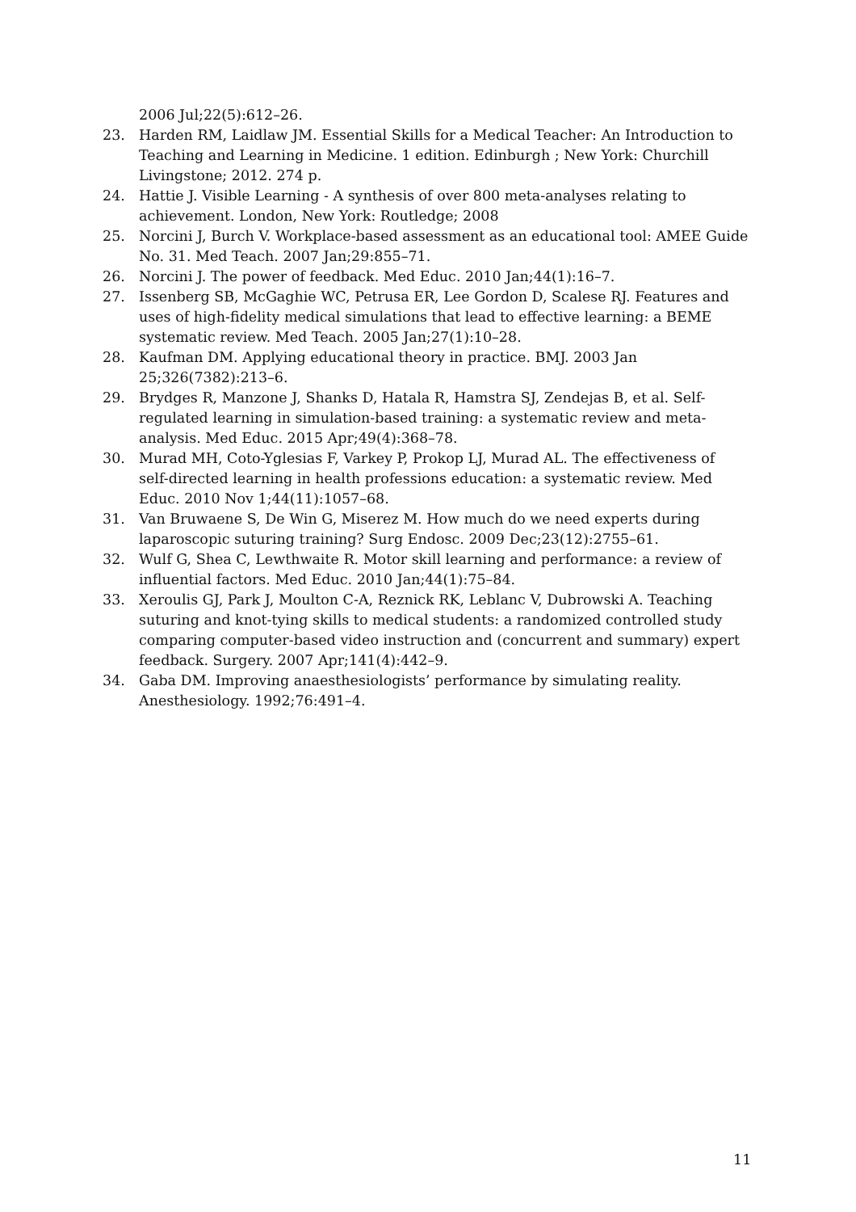2006 Jul;22(5):612–26.
23. Harden RM, Laidlaw JM. Essential Skills for a Medical Teacher: An Introduction to Teaching and Learning in Medicine. 1 edition. Edinburgh ; New York: Churchill Livingstone; 2012. 274 p.
24. Hattie J. Visible Learning - A synthesis of over 800 meta-analyses relating to achievement. London, New York: Routledge; 2008
25. Norcini J, Burch V. Workplace-based assessment as an educational tool: AMEE Guide No. 31. Med Teach. 2007 Jan;29:855–71.
26. Norcini J. The power of feedback. Med Educ. 2010 Jan;44(1):16–7.
27. Issenberg SB, McGaghie WC, Petrusa ER, Lee Gordon D, Scalese RJ. Features and uses of high-fidelity medical simulations that lead to effective learning: a BEME systematic review. Med Teach. 2005 Jan;27(1):10–28.
28. Kaufman DM. Applying educational theory in practice. BMJ. 2003 Jan 25;326(7382):213–6.
29. Brydges R, Manzone J, Shanks D, Hatala R, Hamstra SJ, Zendejas B, et al. Self-regulated learning in simulation-based training: a systematic review and meta-analysis. Med Educ. 2015 Apr;49(4):368–78.
30. Murad MH, Coto-Yglesias F, Varkey P, Prokop LJ, Murad AL. The effectiveness of self-directed learning in health professions education: a systematic review. Med Educ. 2010 Nov 1;44(11):1057–68.
31. Van Bruwaene S, De Win G, Miserez M. How much do we need experts during laparoscopic suturing training? Surg Endosc. 2009 Dec;23(12):2755–61.
32. Wulf G, Shea C, Lewthwaite R. Motor skill learning and performance: a review of influential factors. Med Educ. 2010 Jan;44(1):75–84.
33. Xeroulis GJ, Park J, Moulton C-A, Reznick RK, Leblanc V, Dubrowski A. Teaching suturing and knot-tying skills to medical students: a randomized controlled study comparing computer-based video instruction and (concurrent and summary) expert feedback. Surgery. 2007 Apr;141(4):442–9.
34. Gaba DM. Improving anaesthesiologists’ performance by simulating reality. Anesthesiology. 1992;76:491–4.
11